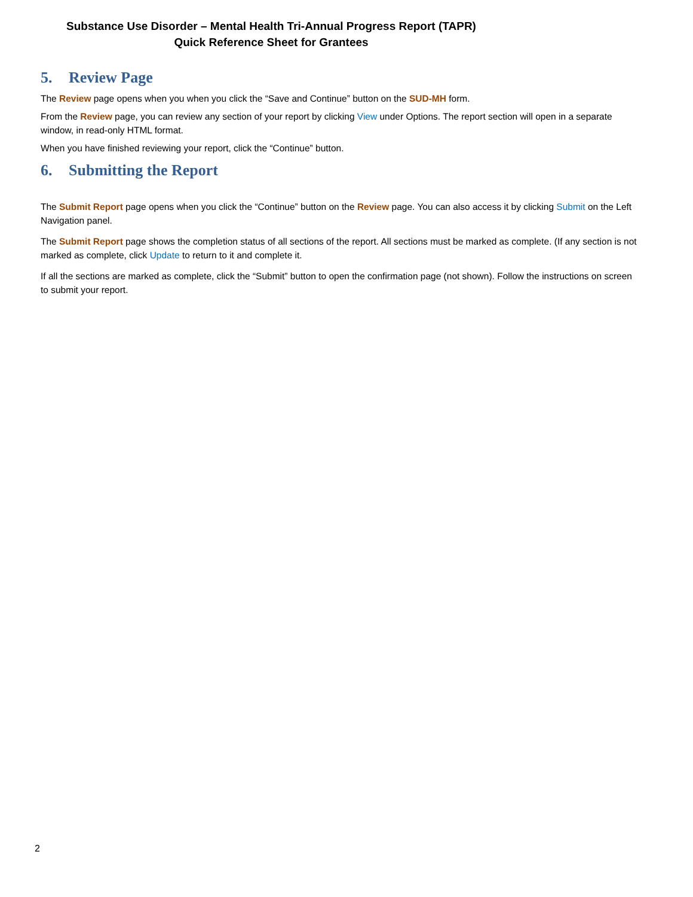Substance Use Disorder – Mental Health Tri-Annual Progress Report (TAPR)
Quick Reference Sheet for Grantees
5. Review Page
The Review page opens when you when you click the “Save and Continue” button on the SUD-MH form.
From the Review page, you can review any section of your report by clicking View under Options. The report section will open in a separate window, in read-only HTML format.
When you have finished reviewing your report, click the “Continue” button.
6. Submitting the Report
The Submit Report page opens when you click the “Continue” button on the Review page. You can also access it by clicking Submit on the Left Navigation panel.
The Submit Report page shows the completion status of all sections of the report. All sections must be marked as complete. (If any section is not marked as complete, click Update to return to it and complete it.
If all the sections are marked as complete, click the “Submit” button to open the confirmation page (not shown). Follow the instructions on screen to submit your report.
2